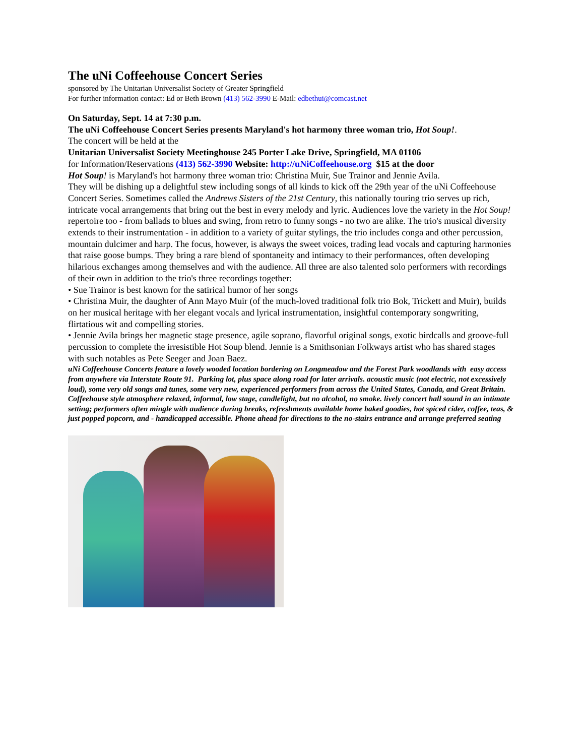The uNi Coffeehouse Concert Series
sponsored by The Unitarian Universalist Society of Greater Springfield
For further information contact: Ed or Beth Brown (413) 562-3990 E-Mail: edbethui@comcast.net
On Saturday, Sept. 14 at 7:30 p.m.
The uNi Coffeehouse Concert Series presents Maryland's hot harmony three woman trio, Hot Soup!.
The concert will be held at the
Unitarian Universalist Society Meetinghouse 245 Porter Lake Drive, Springfield, MA 01106
for Information/Reservations (413) 562-3990 Website: http://uNiCoffeehouse.org $15 at the door
Hot Soup! is Maryland's hot harmony three woman trio: Christina Muir, Sue Trainor and Jennie Avila.
They will be dishing up a delightful stew including songs of all kinds to kick off the 29th year of the uNi Coffeehouse Concert Series. Sometimes called the Andrews Sisters of the 21st Century, this nationally touring trio serves up rich, intricate vocal arrangements that bring out the best in every melody and lyric. Audiences love the variety in the Hot Soup! repertoire too - from ballads to blues and swing, from retro to funny songs - no two are alike. The trio's musical diversity extends to their instrumentation - in addition to a variety of guitar stylings, the trio includes conga and other percussion, mountain dulcimer and harp. The focus, however, is always the sweet voices, trading lead vocals and capturing harmonies that raise goose bumps. They bring a rare blend of spontaneity and intimacy to their performances, often developing hilarious exchanges among themselves and with the audience. All three are also talented solo performers with recordings of their own in addition to the trio's three recordings together:
• Sue Trainor is best known for the satirical humor of her songs
• Christina Muir, the daughter of Ann Mayo Muir (of the much-loved traditional folk trio Bok, Trickett and Muir), builds on her musical heritage with her elegant vocals and lyrical instrumentation, insightful contemporary songwriting, flirtatious wit and compelling stories.
• Jennie Avila brings her magnetic stage presence, agile soprano, flavorful original songs, exotic birdcalls and groove-full percussion to complete the irresistible Hot Soup blend. Jennie is a Smithsonian Folkways artist who has shared stages with such notables as Pete Seeger and Joan Baez.
uNi Coffeehouse Concerts feature a lovely wooded location bordering on Longmeadow and the Forest Park woodlands with easy access from anywhere via Interstate Route 91. Parking lot, plus space along road for later arrivals. acoustic music (not electric, not excessively loud), some very old songs and tunes, some very new, experienced performers from across the United States, Canada, and Great Britain. Coffeehouse style atmosphere relaxed, informal, low stage, candlelight, but no alcohol, no smoke. lively concert hall sound in an intimate setting; performers often mingle with audience during breaks, refreshments available home baked goodies, hot spiced cider, coffee, teas, & just popped popcorn, and - handicapped accessible. Phone ahead for directions to the no-stairs entrance and arrange preferred seating